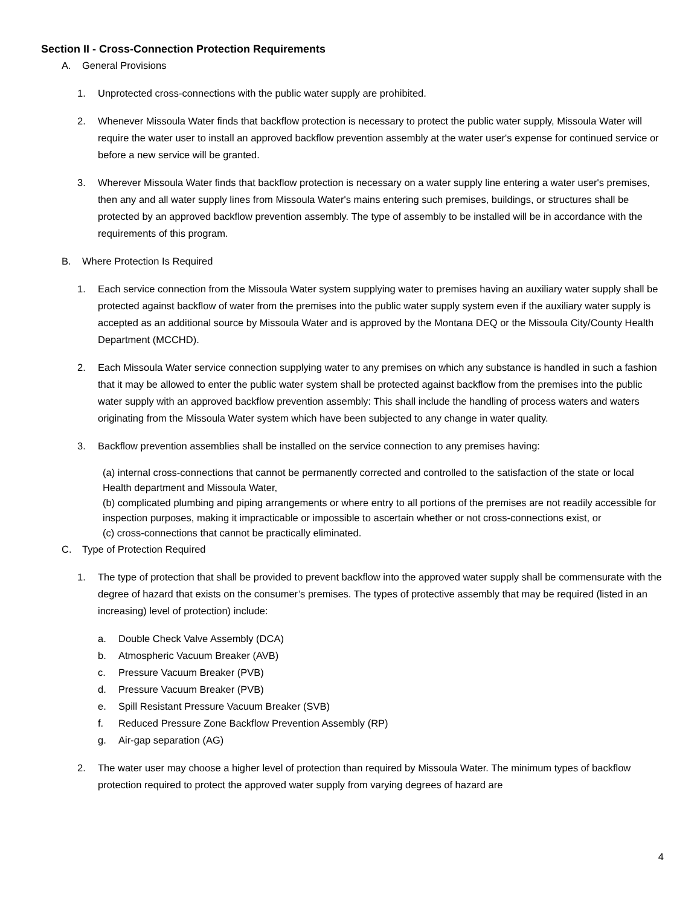Section II - Cross-Connection Protection Requirements
A. General Provisions
1. Unprotected cross-connections with the public water supply are prohibited.
2. Whenever Missoula Water finds that backflow protection is necessary to protect the public water supply, Missoula Water will require the water user to install an approved backflow prevention assembly at the water user's expense for continued service or before a new service will be granted.
3. Wherever Missoula Water finds that backflow protection is necessary on a water supply line entering a water user's premises, then any and all water supply lines from Missoula Water's mains entering such premises, buildings, or structures shall be protected by an approved backflow prevention assembly. The type of assembly to be installed will be in accordance with the requirements of this program.
B. Where Protection Is Required
1. Each service connection from the Missoula Water system supplying water to premises having an auxiliary water supply shall be protected against backflow of water from the premises into the public water supply system even if the auxiliary water supply is accepted as an additional source by Missoula Water and is approved by the Montana DEQ or the Missoula City/County Health Department (MCCHD).
2. Each Missoula Water service connection supplying water to any premises on which any substance is handled in such a fashion that it may be allowed to enter the public water system shall be protected against backflow from the premises into the public water supply with an approved backflow prevention assembly: This shall include the handling of process waters and waters originating from the Missoula Water system which have been subjected to any change in water quality.
3. Backflow prevention assemblies shall be installed on the service connection to any premises having:
(a) internal cross-connections that cannot be permanently corrected and controlled to the satisfaction of the state or local Health department and Missoula Water,
(b) complicated plumbing and piping arrangements or where entry to all portions of the premises are not readily accessible for inspection purposes, making it impracticable or impossible to ascertain whether or not cross-connections exist, or
(c) cross-connections that cannot be practically eliminated.
C. Type of Protection Required
1. The type of protection that shall be provided to prevent backflow into the approved water supply shall be commensurate with the degree of hazard that exists on the consumer’s premises. The types of protective assembly that may be required (listed in an increasing) level of protection) include:
a. Double Check Valve Assembly (DCA)
b. Atmospheric Vacuum Breaker (AVB)
c. Pressure Vacuum Breaker (PVB)
d. Pressure Vacuum Breaker (PVB)
e. Spill Resistant Pressure Vacuum Breaker (SVB)
f. Reduced Pressure Zone Backflow Prevention Assembly (RP)
g. Air-gap separation (AG)
2. The water user may choose a higher level of protection than required by Missoula Water. The minimum types of backflow protection required to protect the approved water supply from varying degrees of hazard are
4